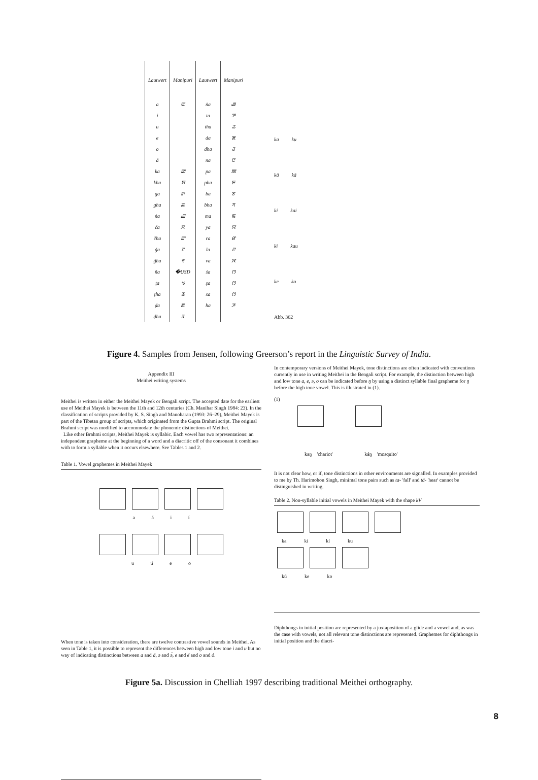| Lautwert | Manipuri | Lautwert | Manipuri |
| --- | --- | --- | --- |
| a | ꯑ | ṅa | ꯉ |
| i | | ta | ꯇ |
| u | | tha | ꯊ |
| e | | da | ꯗ |
| o | | dha | ꯙ |
| ā | | na | ꯅ |
| ka | ꯀ | pa | ꯄ |
| kha | ꯈ | pha | ꯐ |
| ga | ꯒ | ba | ꯕ |
| gha | ꯘ | bha | ꯚ |
| ṅa | ꯉ | ma | ꯃ |
| ča | ꯆ | ya | ꯌ |
| čha | ꯛ | ra | ꯔ |
| ǧa | ꯖ | la | ꯂ |
| ǧha | ꯓ | va | ꯋ |
| ña | �USD | śa | ꯁ |
| ṭa | ꯠ | ṣa | ꯁ |
| ṭha | ꯊ | sa | ꯁ |
| ḍa | ꯗ | ha | ꯍ |
| ḍha | ꯙ | | |
ka ku
kā kā
ki kai
kī kau
ke ko
Abb. 362
Figure 4. Samples from Jensen, following Greerson’s report in the Linguistic Survey of India.
Appendix III
Meithei writing systems
Meithei is written in either the Meithei Mayek or Bengali script. The accepted date for the earliest use of Meithei Mayek is between the 11th and 12th centuries (Ch. Manihar Singh 1984: 23). In the classification of scripts provided by K. S. Singh and Manoharan (1993: 26–29), Meithei Mayek is part of the Tibetan group of scripts, which originated from the Gupta Brahmi script. The original Brahmi script was modified to accommodate the phonemic distinctions of Meithei.
Like other Brahmi scripts, Meithei Mayek is syllabic. Each vowel has two representations: an independent grapheme at the beginning of a word and a diacritic off of the consonant it combines with to form a syllable when it occurs elsewhere. See Tables 1 and 2.
Table 1. Vowel graphemes in Meithei Mayek
a á i í
u ú e o
When tone is taken into consideration, there are twelve contrastive vowel sounds in Meithei. As seen in Table 1, it is possible to represent the differences between high and low tone i and u but no way of indicating distinctions between a and á, ə and ə́, e and é and o and ó.
In contemporary versions of Meithei Mayek, tone distinctions are often indicated with conventions currently in use in writing Meithei in the Bengali script. For example, the distinction between high and low tone a, e, ə, o can be indicated before ŋ by using a distinct syllable final grapheme for ŋ before the high tone vowel. This is illustrated in (1).
(1)
kaŋ 'chariot' káŋ 'mosquito'
It is not clear how, or if, tone distinctions in other environments are signalled. In examples provided to me by Th. Harimohon Singh, minimal tone pairs such as ta- 'fall' and tá- 'hear' cannot be distinguished in writing.
Table 2. Non-syllable initial vowels in Meithei Mayek with the shape kV
ka ki kí ku
kú ke ko
Diphthongs in initial position are represented by a juxtaposition of a glide and a vowel and, as was the case with vowels, not all relevant tone distinctions are represented. Graphemes for diphthongs in initial position and the diacri-
Figure 5a. Discussion in Chelliah 1997 describing traditional Meithei orthography.
8